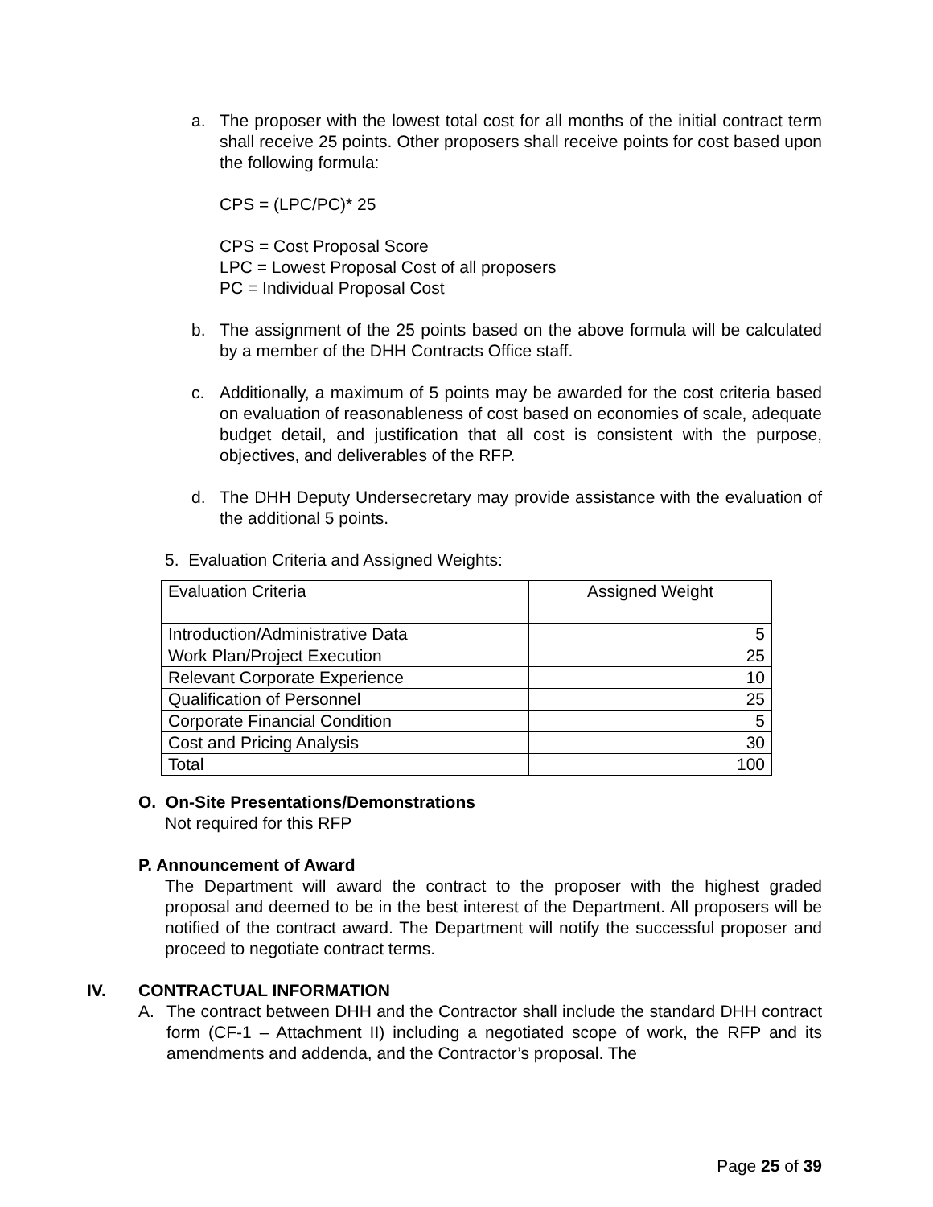a. The proposer with the lowest total cost for all months of the initial contract term shall receive 25 points. Other proposers shall receive points for cost based upon the following formula:
CPS = (LPC/PC)* 25
CPS = Cost Proposal Score
LPC = Lowest Proposal Cost of all proposers
PC = Individual Proposal Cost
b. The assignment of the 25 points based on the above formula will be calculated by a member of the DHH Contracts Office staff.
c. Additionally, a maximum of 5 points may be awarded for the cost criteria based on evaluation of reasonableness of cost based on economies of scale, adequate budget detail, and justification that all cost is consistent with the purpose, objectives, and deliverables of the RFP.
d. The DHH Deputy Undersecretary may provide assistance with the evaluation of the additional 5 points.
5. Evaluation Criteria and Assigned Weights:
| Evaluation Criteria | Assigned Weight |
| Introduction/Administrative Data | 5 |
| Work Plan/Project Execution | 25 |
| Relevant Corporate Experience | 10 |
| Qualification of Personnel | 25 |
| Corporate Financial Condition | 5 |
| Cost and Pricing Analysis | 30 |
| Total | 100 |
O. On-Site Presentations/Demonstrations
Not required for this RFP
P. Announcement of Award
The Department will award the contract to the proposer with the highest graded proposal and deemed to be in the best interest of the Department. All proposers will be notified of the contract award. The Department will notify the successful proposer and proceed to negotiate contract terms.
IV. CONTRACTUAL INFORMATION
A. The contract between DHH and the Contractor shall include the standard DHH contract form (CF-1 – Attachment II) including a negotiated scope of work, the RFP and its amendments and addenda, and the Contractor’s proposal. The
Page 25 of 39